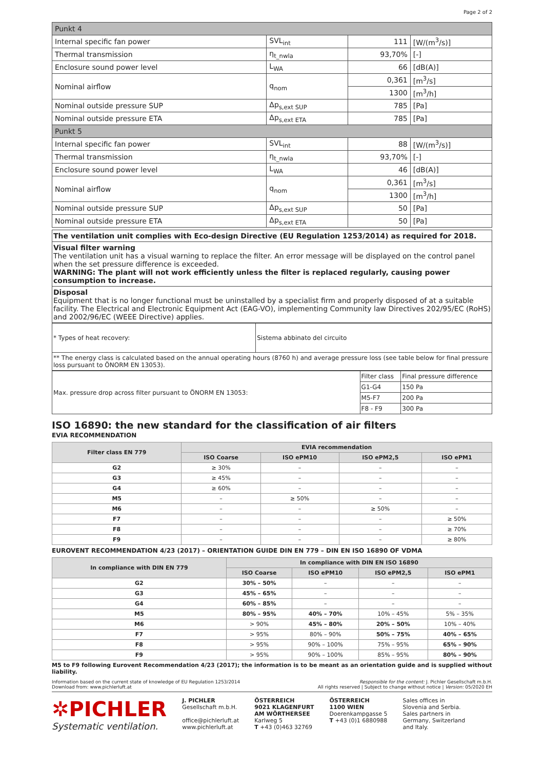Page 2 of 2
| Punkt 4 | | | |
| Internal specific fan power | SVL<sub>int</sub> | 111 | [W/(m<sup>3</sup>/s)] |
| Thermal transmission | η<sub>t_nwla</sub> | 93,70% | [-] |
| Enclosure sound power level | L<sub>WA</sub> | 66 | [dB(A)] |
| Nominal airflow | q<sub>nom</sub> | 0,361 | [m<sup>3</sup>/s] |
| | | 1300 | [m<sup>3</sup>/h] |
| Nominal outside pressure SUP | Δp<sub>s,ext SUP</sub> | 785 | [Pa] |
| Nominal outside pressure ETA | Δp<sub>s,ext ETA</sub> | 785 | [Pa] |
| Punkt 5 | | | |
| Internal specific fan power | SVL<sub>int</sub> | 88 | [W/(m<sup>3</sup>/s)] |
| Thermal transmission | η<sub>t_nwla</sub> | 93,70% | [-] |
| Enclosure sound power level | L<sub>WA</sub> | 46 | [dB(A)] |
| Nominal airflow | q<sub>nom</sub> | 0,361 | [m<sup>3</sup>/s] |
| | | 1300 | [m<sup>3</sup>/h] |
| Nominal outside pressure SUP | Δp<sub>s,ext SUP</sub> | 50 | [Pa] |
| Nominal outside pressure ETA | Δp<sub>s,ext ETA</sub> | 50 | [Pa] |
The ventilation unit complies with Eco-design Directive (EU Regulation 1253/2014) as required for 2018.
Visual filter warning
The ventilation unit has a visual warning to replace the filter. An error message will be displayed on the control panel when the set pressure difference is exceeded.
WARNING: The plant will not work efficiently unless the filter is replaced regularly, causing power consumption to increase.
Disposal
Equipment that is no longer functional must be uninstalled by a specialist firm and properly disposed of at a suitable facility. The Electrical and Electronic Equipment Act (EAG-VO), implementing Community law Directives 202/95/EC (RoHS) and 2002/96/EC (WEEE Directive) applies.
| * Types of heat recovery: | Sistema abbinato del circuito |
| ** The energy class is calculated based on the annual operating hours (8760 h) and average pressure loss (see table below for final pressure loss pursuant to ÖNORM EN 13053). | |
| Max. pressure drop across filter pursuant to ÖNORM EN 13053: | Filter class | Final pressure difference |
| | G1-G4 | 150 Pa |
| | M5-F7 | 200 Pa |
| | F8 - F9 | 300 Pa |
ISO 16890: the new standard for the classification of air filters
EVIA RECOMMENDATION
| Filter class EN 779 | EVIA recommendation | | | |
| --- | --- | --- | --- | --- |
| | ISO Coarse | ISO ePM10 | ISO ePM2,5 | ISO ePM1 |
| G2 | ≥ 30% | – | – | – |
| G3 | ≥ 45% | – | – | – |
| G4 | ≥ 60% | – | – | – |
| M5 | – | ≥ 50% | – | – |
| M6 | – | – | ≥ 50% | – |
| F7 | – | – | – | ≥ 50% |
| F8 | – | – | – | ≥ 70% |
| F9 | – | – | – | ≥ 80% |
EUROVENT RECOMMENDATION 4/23 (2017) – ORIENTATION GUIDE DIN EN 779 – DIN EN ISO 16890 OF VDMA
| In compliance with DIN EN 779 | In compliance with DIN EN ISO 16890 | | | |
| --- | --- | --- | --- | --- |
| | ISO Coarse | ISO ePM10 | ISO ePM2,5 | ISO ePM1 |
| G2 | 30% – 50% | – | – | – |
| G3 | 45% – 65% | – | – | – |
| G4 | 60% – 85% | – | – | – |
| M5 | 80% – 95% | 40% – 70% | 10% – 45% | 5% – 35% |
| M6 | > 90% | 45% – 80% | 20% – 50% | 10% – 40% |
| F7 | > 95% | 80% – 90% | 50% – 75% | 40% – 65% |
| F8 | > 95% | 90% – 100% | 75% – 95% | 65% – 90% |
| F9 | > 95% | 90% – 100% | 85% – 95% | 80% – 90% |
M5 to F9 following Eurovent Recommendation 4/23 (2017); the information is to be meant as an orientation guide and is supplied without liability.
Information based on the current state of knowledge of EU Regulation 1253/2014
Download from: www.pichlerluft.at
Responsible for the content: J. Pichler Gesellschaft m.b.H.
All rights reserved | Subject to change without notice | Version: 05/2020 EH
✲PICHLER
Systematic ventilation.
J. PICHLER
Gesellschaft m.b.H.
office@pichlerluft.at
www.pichlerluft.at
ÖSTERREICH
9021 KLAGENFURT
AM WÖRTHERSEE
Karlweg 5
T +43 (0)463 32769
ÖSTERREICH
1100 WIEN
Doerenkampgasse 5
T +43 (0)1 6880988
Sales offices in
Slovenia and Serbia.
Sales partners in
Germany, Switzerland
and Italy.